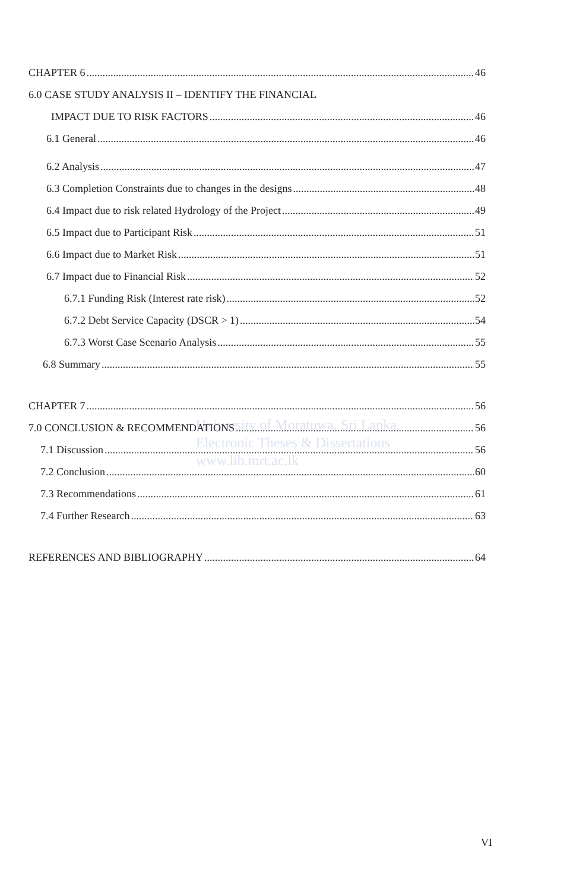CHAPTER 6 46
6.0 CASE STUDY ANALYSIS II – IDENTIFY THE FINANCIAL
IMPACT DUE TO RISK FACTORS 46
6.1 General 46
6.2 Analysis 47
6.3 Completion Constraints due to changes in the designs 48
6.4 Impact due to risk related Hydrology of the Project 49
6.5 Impact due to Participant Risk 51
6.6 Impact due to Market Risk 51
6.7 Impact due to Financial Risk 52
6.7.1 Funding Risk (Interest rate risk) 52
6.7.2 Debt Service Capacity (DSCR > 1) 54
6.7.3 Worst Case Scenario Analysis 55
6.8 Summary 55
CHAPTER 7 56
7.0 CONCLUSION & RECOMMENDATIONS 56
7.1 Discussion 56
7.2 Conclusion 60
7.3 Recommendations 61
7.4 Further Research 63
REFERENCES AND BIBLIOGRAPHY 64
University of Moratuwa, Sri Lanka.
Electronic Theses & Dissertations
www.lib.mrt.ac.lk
VI